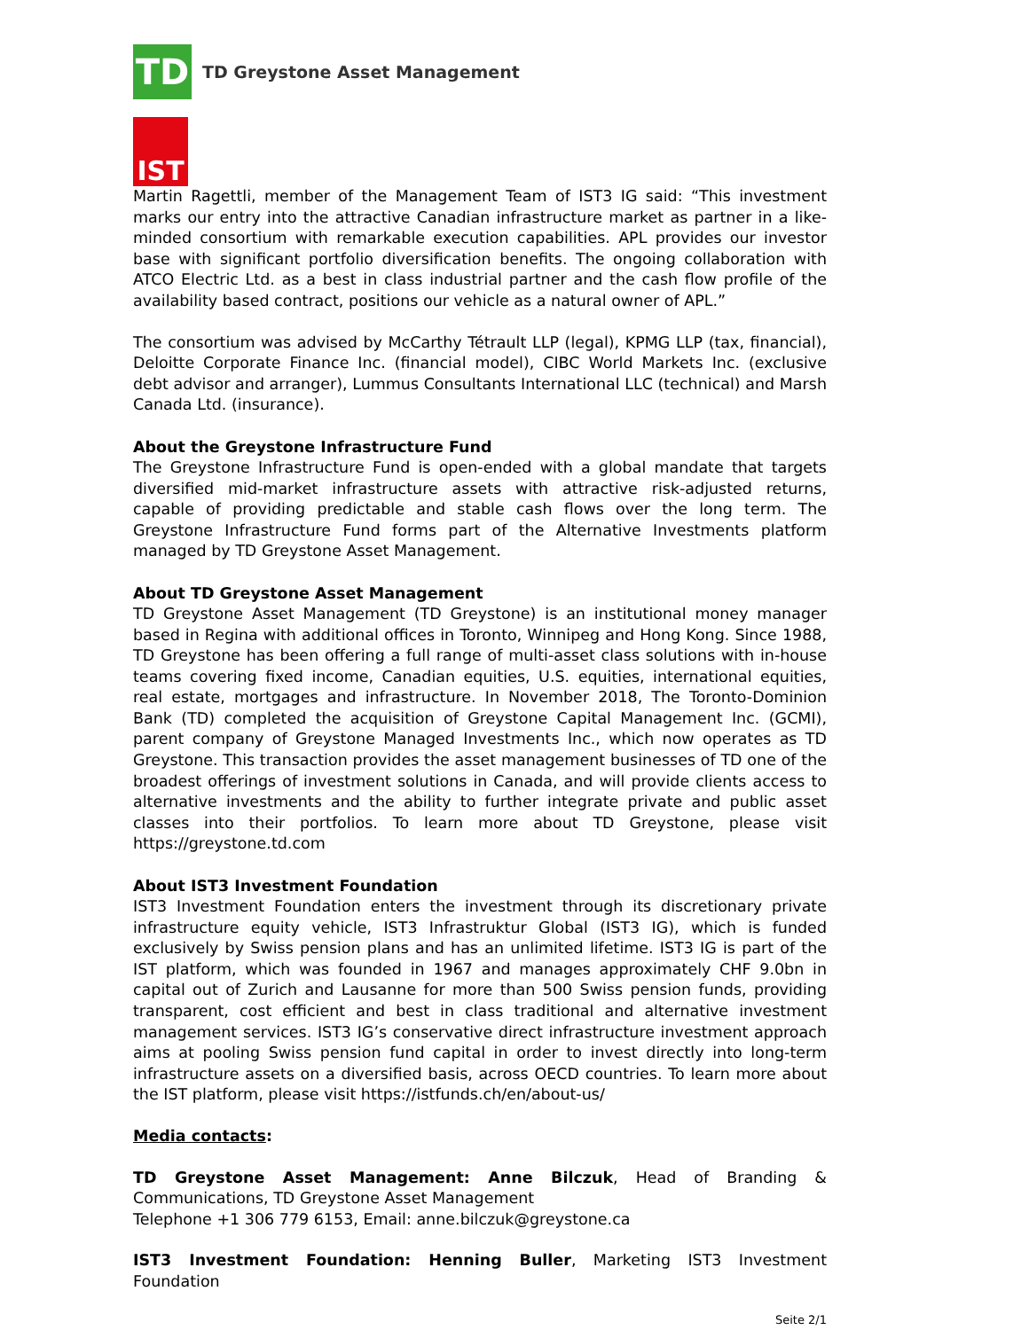TD
TD Greystone Asset Management
IST
Martin Ragettli, member of the Management Team of IST3 IG said: “This investment marks our entry into the attractive Canadian infrastructure market as partner in a like-minded consortium with remarkable execution capabilities. APL provides our investor base with significant portfolio diversification benefits. The ongoing collaboration with ATCO Electric Ltd. as a best in class industrial partner and the cash flow profile of the availability based contract, positions our vehicle as a natural owner of APL.”
The consortium was advised by McCarthy Tétrault LLP (legal), KPMG LLP (tax, financial), Deloitte Corporate Finance Inc. (financial model), CIBC World Markets Inc. (exclusive debt advisor and arranger), Lummus Consultants International LLC (technical) and Marsh Canada Ltd. (insurance).
About the Greystone Infrastructure Fund
The Greystone Infrastructure Fund is open-ended with a global mandate that targets diversified mid-market infrastructure assets with attractive risk-adjusted returns, capable of providing predictable and stable cash flows over the long term. The Greystone Infrastructure Fund forms part of the Alternative Investments platform managed by TD Greystone Asset Management.
About TD Greystone Asset Management
TD Greystone Asset Management (TD Greystone) is an institutional money manager based in Regina with additional offices in Toronto, Winnipeg and Hong Kong. Since 1988, TD Greystone has been offering a full range of multi-asset class solutions with in-house teams covering fixed income, Canadian equities, U.S. equities, international equities, real estate, mortgages and infrastructure. In November 2018, The Toronto-Dominion Bank (TD) completed the acquisition of Greystone Capital Management Inc. (GCMI), parent company of Greystone Managed Investments Inc., which now operates as TD Greystone. This transaction provides the asset management businesses of TD one of the broadest offerings of investment solutions in Canada, and will provide clients access to alternative investments and the ability to further integrate private and public asset classes into their portfolios. To learn more about TD Greystone, please visit https://greystone.td.com
About IST3 Investment Foundation
IST3 Investment Foundation enters the investment through its discretionary private infrastructure equity vehicle, IST3 Infrastruktur Global (IST3 IG), which is funded exclusively by Swiss pension plans and has an unlimited lifetime. IST3 IG is part of the IST platform, which was founded in 1967 and manages approximately CHF 9.0bn in capital out of Zurich and Lausanne for more than 500 Swiss pension funds, providing transparent, cost efficient and best in class traditional and alternative investment management services. IST3 IG’s conservative direct infrastructure investment approach aims at pooling Swiss pension fund capital in order to invest directly into long-term infrastructure assets on a diversified basis, across OECD countries. To learn more about the IST platform, please visit https://istfunds.ch/en/about-us/
Media contacts:
TD Greystone Asset Management: Anne Bilczuk, Head of Branding & Communications, TD Greystone Asset Management
Telephone +1 306 779 6153, Email: anne.bilczuk@greystone.ca
IST3 Investment Foundation: Henning Buller, Marketing IST3 Investment Foundation
Seite 2/1